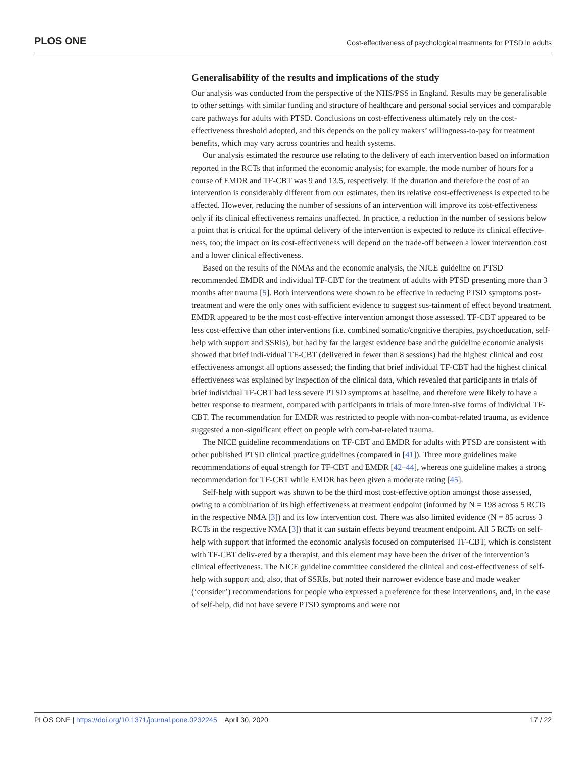PLOS ONE Cost-effectiveness of psychological treatments for PTSD in adults
Generalisability of the results and implications of the study
Our analysis was conducted from the perspective of the NHS/PSS in England. Results may be generalisable to other settings with similar funding and structure of healthcare and personal social services and comparable care pathways for adults with PTSD. Conclusions on cost-effectiveness ultimately rely on the cost-effectiveness threshold adopted, and this depends on the policy makers’ willingness-to-pay for treatment benefits, which may vary across countries and health systems.
Our analysis estimated the resource use relating to the delivery of each intervention based on information reported in the RCTs that informed the economic analysis; for example, the mode number of hours for a course of EMDR and TF-CBT was 9 and 13.5, respectively. If the duration and therefore the cost of an intervention is considerably different from our estimates, then its relative cost-effectiveness is expected to be affected. However, reducing the number of sessions of an intervention will improve its cost-effectiveness only if its clinical effectiveness remains unaffected. In practice, a reduction in the number of sessions below a point that is critical for the optimal delivery of the intervention is expected to reduce its clinical effective-ness, too; the impact on its cost-effectiveness will depend on the trade-off between a lower intervention cost and a lower clinical effectiveness.
Based on the results of the NMAs and the economic analysis, the NICE guideline on PTSD recommended EMDR and individual TF-CBT for the treatment of adults with PTSD presenting more than 3 months after trauma [5]. Both interventions were shown to be effective in reducing PTSD symptoms post-treatment and were the only ones with sufficient evidence to suggest sus-tainment of effect beyond treatment. EMDR appeared to be the most cost-effective intervention amongst those assessed. TF-CBT appeared to be less cost-effective than other interventions (i.e. combined somatic/cognitive therapies, psychoeducation, self-help with support and SSRIs), but had by far the largest evidence base and the guideline economic analysis showed that brief indi-vidual TF-CBT (delivered in fewer than 8 sessions) had the highest clinical and cost effectiveness amongst all options assessed; the finding that brief individual TF-CBT had the highest clinical effectiveness was explained by inspection of the clinical data, which revealed that participants in trials of brief individual TF-CBT had less severe PTSD symptoms at baseline, and therefore were likely to have a better response to treatment, compared with participants in trials of more inten-sive forms of individual TF-CBT. The recommendation for EMDR was restricted to people with non-combat-related trauma, as evidence suggested a non-significant effect on people with com-bat-related trauma.
The NICE guideline recommendations on TF-CBT and EMDR for adults with PTSD are consistent with other published PTSD clinical practice guidelines (compared in [41]). Three more guidelines make recommendations of equal strength for TF-CBT and EMDR [42–44], whereas one guideline makes a strong recommendation for TF-CBT while EMDR has been given a moderate rating [45].
Self-help with support was shown to be the third most cost-effective option amongst those assessed, owing to a combination of its high effectiveness at treatment endpoint (informed by N = 198 across 5 RCTs in the respective NMA [3]) and its low intervention cost. There was also limited evidence (N = 85 across 3 RCTs in the respective NMA [3]) that it can sustain effects beyond treatment endpoint. All 5 RCTs on self-help with support that informed the economic analysis focused on computerised TF-CBT, which is consistent with TF-CBT deliv-ered by a therapist, and this element may have been the driver of the intervention’s clinical effectiveness. The NICE guideline committee considered the clinical and cost-effectiveness of self-help with support and, also, that of SSRIs, but noted their narrower evidence base and made weaker (‘consider’) recommendations for people who expressed a preference for these interventions, and, in the case of self-help, did not have severe PTSD symptoms and were not
PLOS ONE | https://doi.org/10.1371/journal.pone.0232245 April 30, 2020 17 / 22